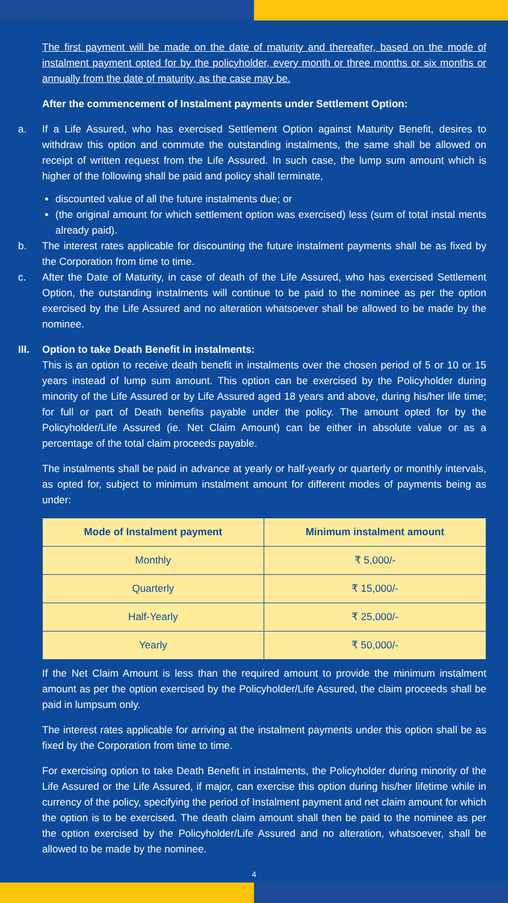The first payment will be made on the date of maturity and thereafter, based on the mode of instalment payment opted for by the policyholder, every month or three months or six months or annually from the date of maturity, as the case may be.
After the commencement of Instalment payments under Settlement Option:
a. If a Life Assured, who has exercised Settlement Option against Maturity Benefit, desires to withdraw this option and commute the outstanding instalments, the same shall be allowed on receipt of written request from the Life Assured. In such case, the lump sum amount which is higher of the following shall be paid and policy shall terminate,
discounted value of all the future instalments due; or
(the original amount for which settlement option was exercised) less (sum of total instal ments already paid).
b. The interest rates applicable for discounting the future instalment payments shall be as fixed by the Corporation from time to time.
c. After the Date of Maturity, in case of death of the Life Assured, who has exercised Settlement Option, the outstanding instalments will continue to be paid to the nominee as per the option exercised by the Life Assured and no alteration whatsoever shall be allowed to be made by the nominee.
III.
Option to take Death Benefit in instalments:
This is an option to receive death benefit in instalments over the chosen period of 5 or 10 or 15 years instead of lump sum amount. This option can be exercised by the Policyholder during minority of the Life Assured or by Life Assured aged 18 years and above, during his/her life time; for full or part of Death benefits payable under the policy. The amount opted for by the Policyholder/Life Assured (ie. Net Claim Amount) can be either in absolute value or as a percentage of the total claim proceeds payable.
The instalments shall be paid in advance at yearly or half-yearly or quarterly or monthly intervals, as opted for, subject to minimum instalment amount for different modes of payments being as under:
| Mode of Instalment payment | Minimum instalment amount |
| --- | --- |
| Monthly | ₹ 5,000/- |
| Quarterly | ₹ 15,000/- |
| Half-Yearly | ₹ 25,000/- |
| Yearly | ₹ 50,000/- |
If the Net Claim Amount is less than the required amount to provide the minimum instalment amount as per the option exercised by the Policyholder/Life Assured, the claim proceeds shall be paid in lumpsum only.
The interest rates applicable for arriving at the instalment payments under this option shall be as fixed by the Corporation from time to time.
For exercising option to take Death Benefit in instalments, the Policyholder during minority of the Life Assured or the Life Assured, if major, can exercise this option during his/her lifetime while in currency of the policy, specifying the period of Instalment payment and net claim amount for which the option is to be exercised. The death claim amount shall then be paid to the nominee as per the option exercised by the Policyholder/Life Assured and no alteration, whatsoever, shall be allowed to be made by the nominee.
4